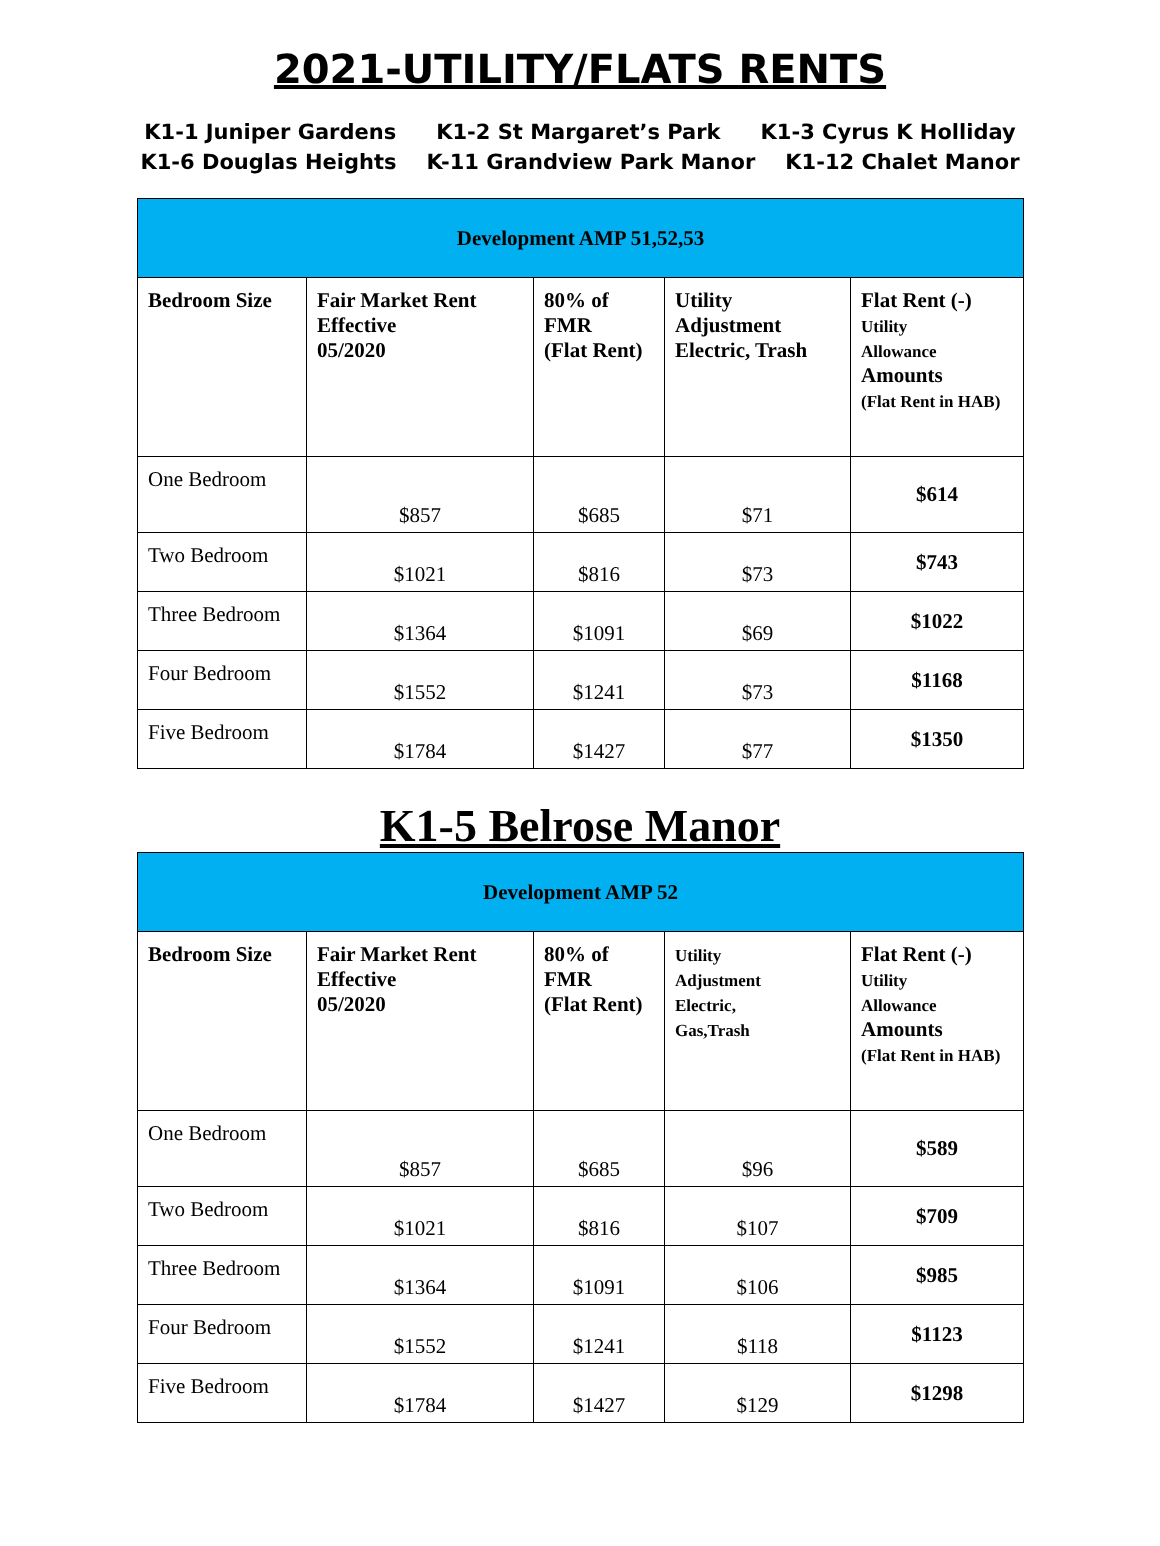2021-UTILITY/FLATS RENTS
K1-1 Juniper Gardens K1-2 St Margaret’s Park K1-3 Cyrus K Holliday
K1-6 Douglas Heights K-11 Grandview Park Manor K1-12 Chalet Manor
| Development AMP 51,52,53 | | | | |
| Bedroom Size | Fair Market Rent Effective 05/2020 | 80% of FMR (Flat Rent) | Utility Adjustment Electric, Trash | Flat Rent (-) Utility Allowance Amounts (Flat Rent in HAB) |
| One Bedroom | $857 | $685 | $71 | $614 |
| Two Bedroom | $1021 | $816 | $73 | $743 |
| Three Bedroom | $1364 | $1091 | $69 | $1022 |
| Four Bedroom | $1552 | $1241 | $73 | $1168 |
| Five Bedroom | $1784 | $1427 | $77 | $1350 |
K1-5 Belrose Manor
| Development AMP 52 | | | | |
| Bedroom Size | Fair Market Rent Effective 05/2020 | 80% of FMR (Flat Rent) | Utility Adjustment Electric, Gas,Trash | Flat Rent (-) Utility Allowance Amounts (Flat Rent in HAB) |
| One Bedroom | $857 | $685 | $96 | $589 |
| Two Bedroom | $1021 | $816 | $107 | $709 |
| Three Bedroom | $1364 | $1091 | $106 | $985 |
| Four Bedroom | $1552 | $1241 | $118 | $1123 |
| Five Bedroom | $1784 | $1427 | $129 | $1298 |